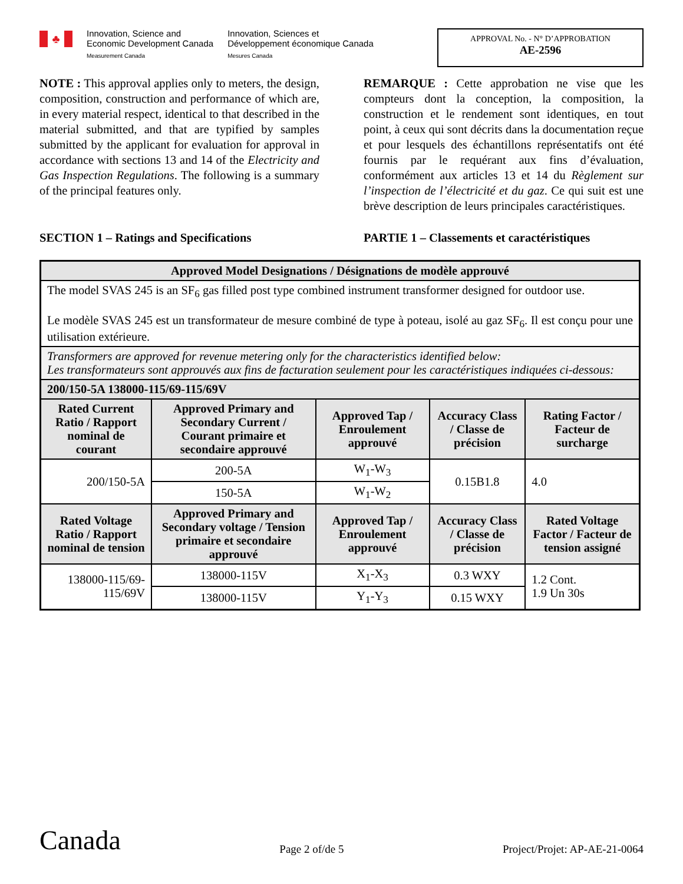♣
Innovation, Science and
Economic Development Canada
Measurement Canada
Innovation, Sciences et
Développement économique Canada
Mesures Canada
APPROVAL No. - N° D’APPROBATION
AE-2596
NOTE : This approval applies only to meters, the design, composition, construction and performance of which are, in every material respect, identical to that described in the material submitted, and that are typified by samples submitted by the applicant for evaluation for approval in accordance with sections 13 and 14 of the Electricity and Gas Inspection Regulations. The following is a summary of the principal features only.
REMARQUE : Cette approbation ne vise que les compteurs dont la conception, la composition, la construction et le rendement sont identiques, en tout point, à ceux qui sont décrits dans la documentation reçue et pour lesquels des échantillons représentatifs ont été fournis par le requérant aux fins d’évaluation, conformément aux articles 13 et 14 du Règlement sur l’inspection de l’électricité et du gaz. Ce qui suit est une brève description de leurs principales caractéristiques.
SECTION 1 – Ratings and Specifications PARTIE 1 – Classements et caractéristiques
| Approved Model Designations / Désignations de modèle approuvé | | | | |
| --- | --- | --- | --- | --- |
| The model SVAS 245 is an SF<sub>6</sub> gas filled post type combined instrument transformer designed for outdoor use. Le modèle SVAS 245 est un transformateur de mesure combiné de type à poteau, isolé au gaz SF<sub>6</sub>. Il est conçu pour une utilisation extérieure. | | | | |
| Transformers are approved for revenue metering only for the characteristics identified below: Les transformateurs sont approuvés aux fins de facturation seulement pour les caractéristiques indiquées ci-dessous: | | | | |
| 200/150-5A 138000-115/69-115/69V | | | | |
| Rated Current Ratio / Rapport nominal de courant | Approved Primary and Secondary Current / Courant primaire et secondaire approuvé | Approved Tap / Enroulement approuvé | Accuracy Class / Classe de précision | Rating Factor / Facteur de surcharge |
| 200/150-5A | 200-5A | W<sub>1</sub>-W<sub>3</sub> | 0.15B1.8 | 4.0 |
| | 150-5A | W<sub>1</sub>-W<sub>2</sub> | | |
| Rated Voltage Ratio / Rapport nominal de tension | Approved Primary and Secondary voltage / Tension primaire et secondaire approuvé | Approved Tap / Enroulement approuvé | Accuracy Class / Classe de précision | Rated Voltage Factor / Facteur de tension assigné |
| 138000-115/69- 115/69V | 138000-115V | X<sub>1</sub>-X<sub>3</sub> | 0.3 WXY | 1.2 Cont. 1.9 Un 30s |
| | 138000-115V | Y<sub>1</sub>-Y<sub>3</sub> | 0.15 WXY | |
Canada
Page 2 of/de 5
Project/Projet: AP-AE-21-0064